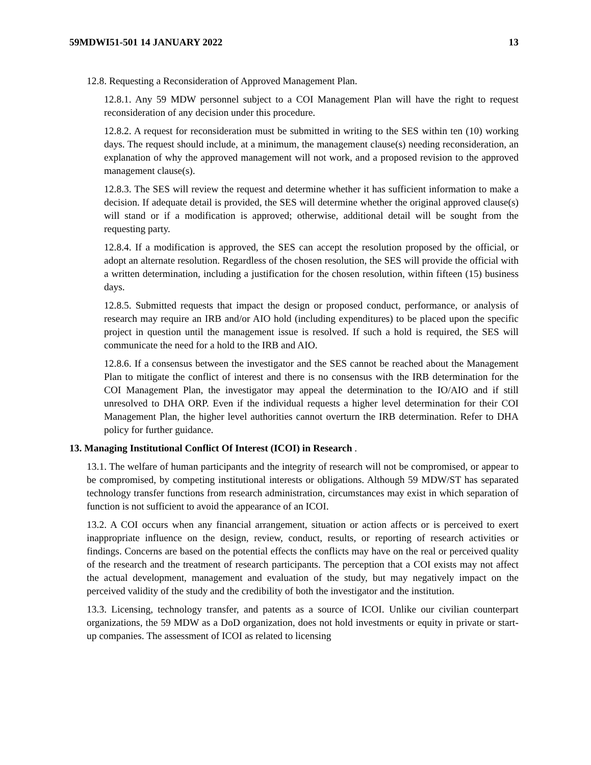59MDWI51-501 14 JANUARY 2022 13
12.8. Requesting a Reconsideration of Approved Management Plan.
12.8.1. Any 59 MDW personnel subject to a COI Management Plan will have the right to request reconsideration of any decision under this procedure.
12.8.2. A request for reconsideration must be submitted in writing to the SES within ten (10) working days. The request should include, at a minimum, the management clause(s) needing reconsideration, an explanation of why the approved management will not work, and a proposed revision to the approved management clause(s).
12.8.3. The SES will review the request and determine whether it has sufficient information to make a decision. If adequate detail is provided, the SES will determine whether the original approved clause(s) will stand or if a modification is approved; otherwise, additional detail will be sought from the requesting party.
12.8.4. If a modification is approved, the SES can accept the resolution proposed by the official, or adopt an alternate resolution. Regardless of the chosen resolution, the SES will provide the official with a written determination, including a justification for the chosen resolution, within fifteen (15) business days.
12.8.5. Submitted requests that impact the design or proposed conduct, performance, or analysis of research may require an IRB and/or AIO hold (including expenditures) to be placed upon the specific project in question until the management issue is resolved. If such a hold is required, the SES will communicate the need for a hold to the IRB and AIO.
12.8.6. If a consensus between the investigator and the SES cannot be reached about the Management Plan to mitigate the conflict of interest and there is no consensus with the IRB determination for the COI Management Plan, the investigator may appeal the determination to the IO/AIO and if still unresolved to DHA ORP. Even if the individual requests a higher level determination for their COI Management Plan, the higher level authorities cannot overturn the IRB determination. Refer to DHA policy for further guidance.
13. Managing Institutional Conflict Of Interest (ICOI) in Research .
13.1. The welfare of human participants and the integrity of research will not be compromised, or appear to be compromised, by competing institutional interests or obligations. Although 59 MDW/ST has separated technology transfer functions from research administration, circumstances may exist in which separation of function is not sufficient to avoid the appearance of an ICOI.
13.2. A COI occurs when any financial arrangement, situation or action affects or is perceived to exert inappropriate influence on the design, review, conduct, results, or reporting of research activities or findings. Concerns are based on the potential effects the conflicts may have on the real or perceived quality of the research and the treatment of research participants. The perception that a COI exists may not affect the actual development, management and evaluation of the study, but may negatively impact on the perceived validity of the study and the credibility of both the investigator and the institution.
13.3. Licensing, technology transfer, and patents as a source of ICOI. Unlike our civilian counterpart organizations, the 59 MDW as a DoD organization, does not hold investments or equity in private or start-up companies. The assessment of ICOI as related to licensing